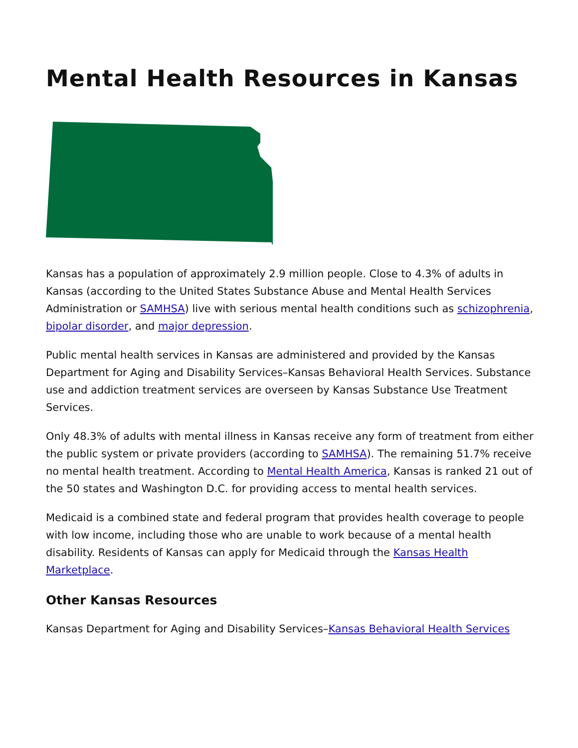Mental Health Resources in Kansas
Kansas has a population of approximately 2.9 million people. Close to 4.3% of adults in Kansas (according to the United States Substance Abuse and Mental Health Services Administration or SAMHSA) live with serious mental health conditions such as schizophrenia, bipolar disorder, and major depression.
Public mental health services in Kansas are administered and provided by the Kansas Department for Aging and Disability Services–Kansas Behavioral Health Services. Substance use and addiction treatment services are overseen by Kansas Substance Use Treatment Services.
Only 48.3% of adults with mental illness in Kansas receive any form of treatment from either the public system or private providers (according to SAMHSA). The remaining 51.7% receive no mental health treatment. According to Mental Health America, Kansas is ranked 21 out of the 50 states and Washington D.C. for providing access to mental health services.
Medicaid is a combined state and federal program that provides health coverage to people with low income, including those who are unable to work because of a mental health disability. Residents of Kansas can apply for Medicaid through the Kansas Health Marketplace.
Other Kansas Resources
Kansas Department for Aging and Disability Services–Kansas Behavioral Health Services